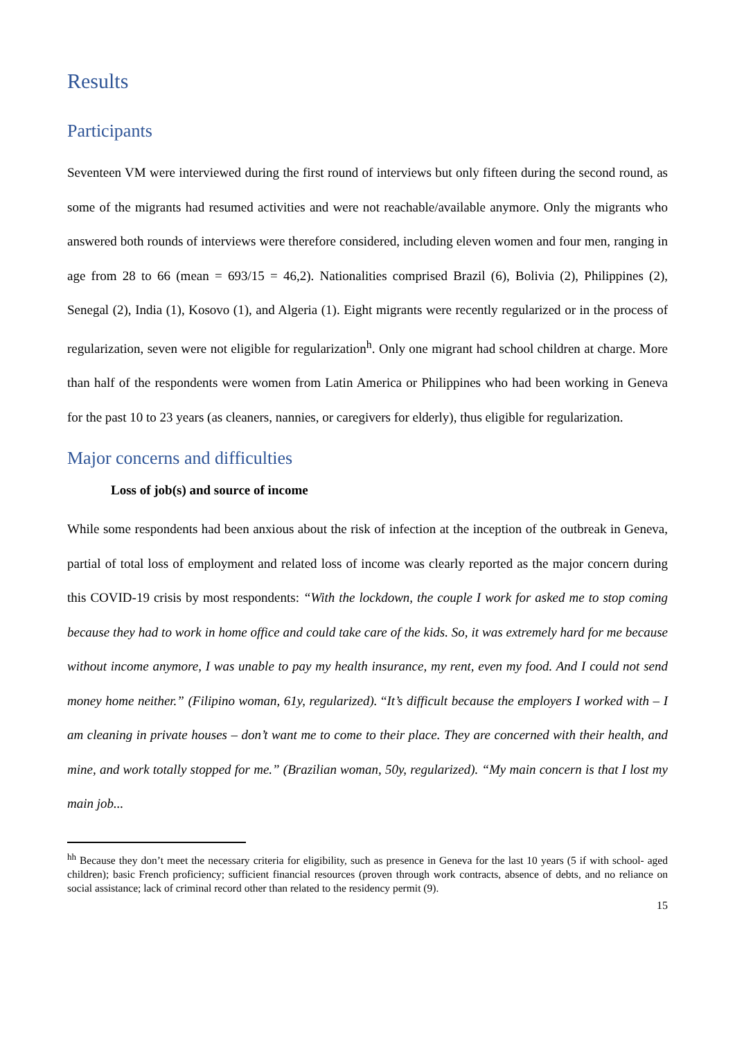Results
Participants
Seventeen VM were interviewed during the first round of interviews but only fifteen during the second round, as some of the migrants had resumed activities and were not reachable/available anymore. Only the migrants who answered both rounds of interviews were therefore considered, including eleven women and four men, ranging in age from 28 to 66 (mean = 693/15 = 46,2). Nationalities comprised Brazil (6), Bolivia (2), Philippines (2), Senegal (2), India (1), Kosovo (1), and Algeria (1). Eight migrants were recently regularized or in the process of regularization, seven were not eligible for regularization<sup>h</sup>. Only one migrant had school children at charge. More than half of the respondents were women from Latin America or Philippines who had been working in Geneva for the past 10 to 23 years (as cleaners, nannies, or caregivers for elderly), thus eligible for regularization.
Major concerns and difficulties
Loss of job(s) and source of income
While some respondents had been anxious about the risk of infection at the inception of the outbreak in Geneva, partial of total loss of employment and related loss of income was clearly reported as the major concern during this COVID-19 crisis by most respondents: “With the lockdown, the couple I work for asked me to stop coming because they had to work in home office and could take care of the kids. So, it was extremely hard for me because without income anymore, I was unable to pay my health insurance, my rent, even my food. And I could not send money home neither.” (Filipino woman, 61y, regularized). “It’s difficult because the employers I worked with – I am cleaning in private houses – don’t want me to come to their place. They are concerned with their health, and mine, and work totally stopped for me.” (Brazilian woman, 50y, regularized). “My main concern is that I lost my main job...
<sup>hh</sup> Because they don’t meet the necessary criteria for eligibility, such as presence in Geneva for the last 10 years (5 if with school- aged children); basic French proficiency; sufficient financial resources (proven through work contracts, absence of debts, and no reliance on social assistance; lack of criminal record other than related to the residency permit (9).
15